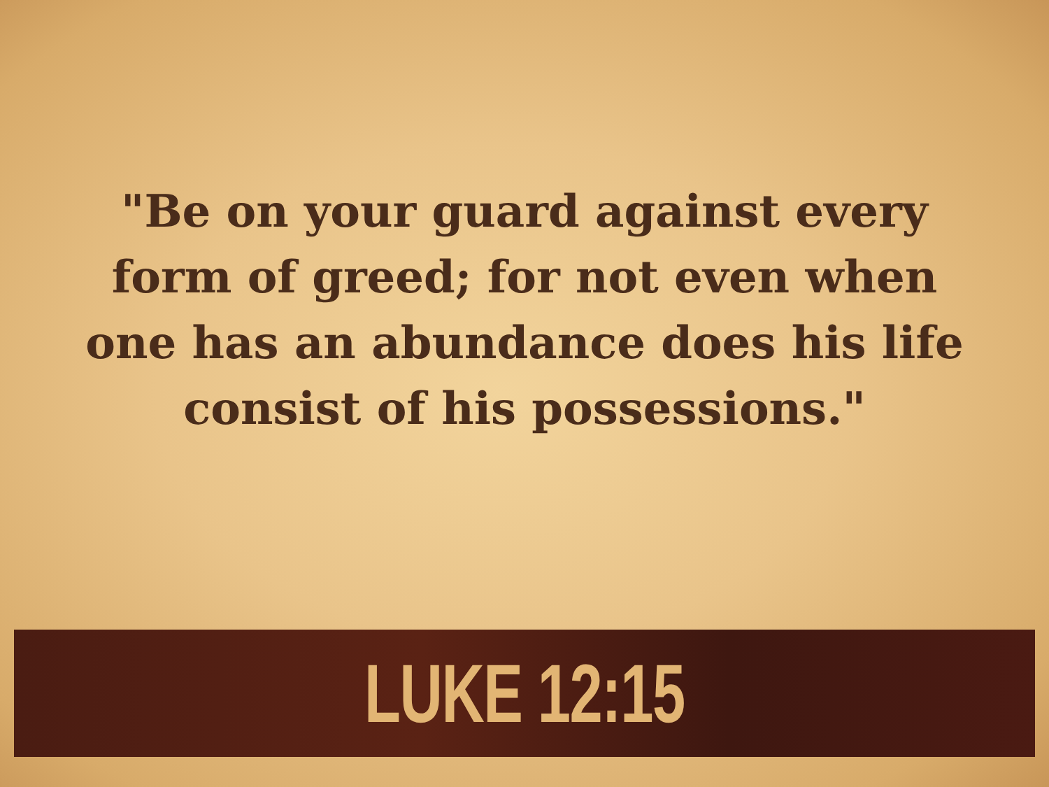"Be on your guard against every form of greed; for not even when one has an abundance does his life consist of his possessions."
LUKE 12:15